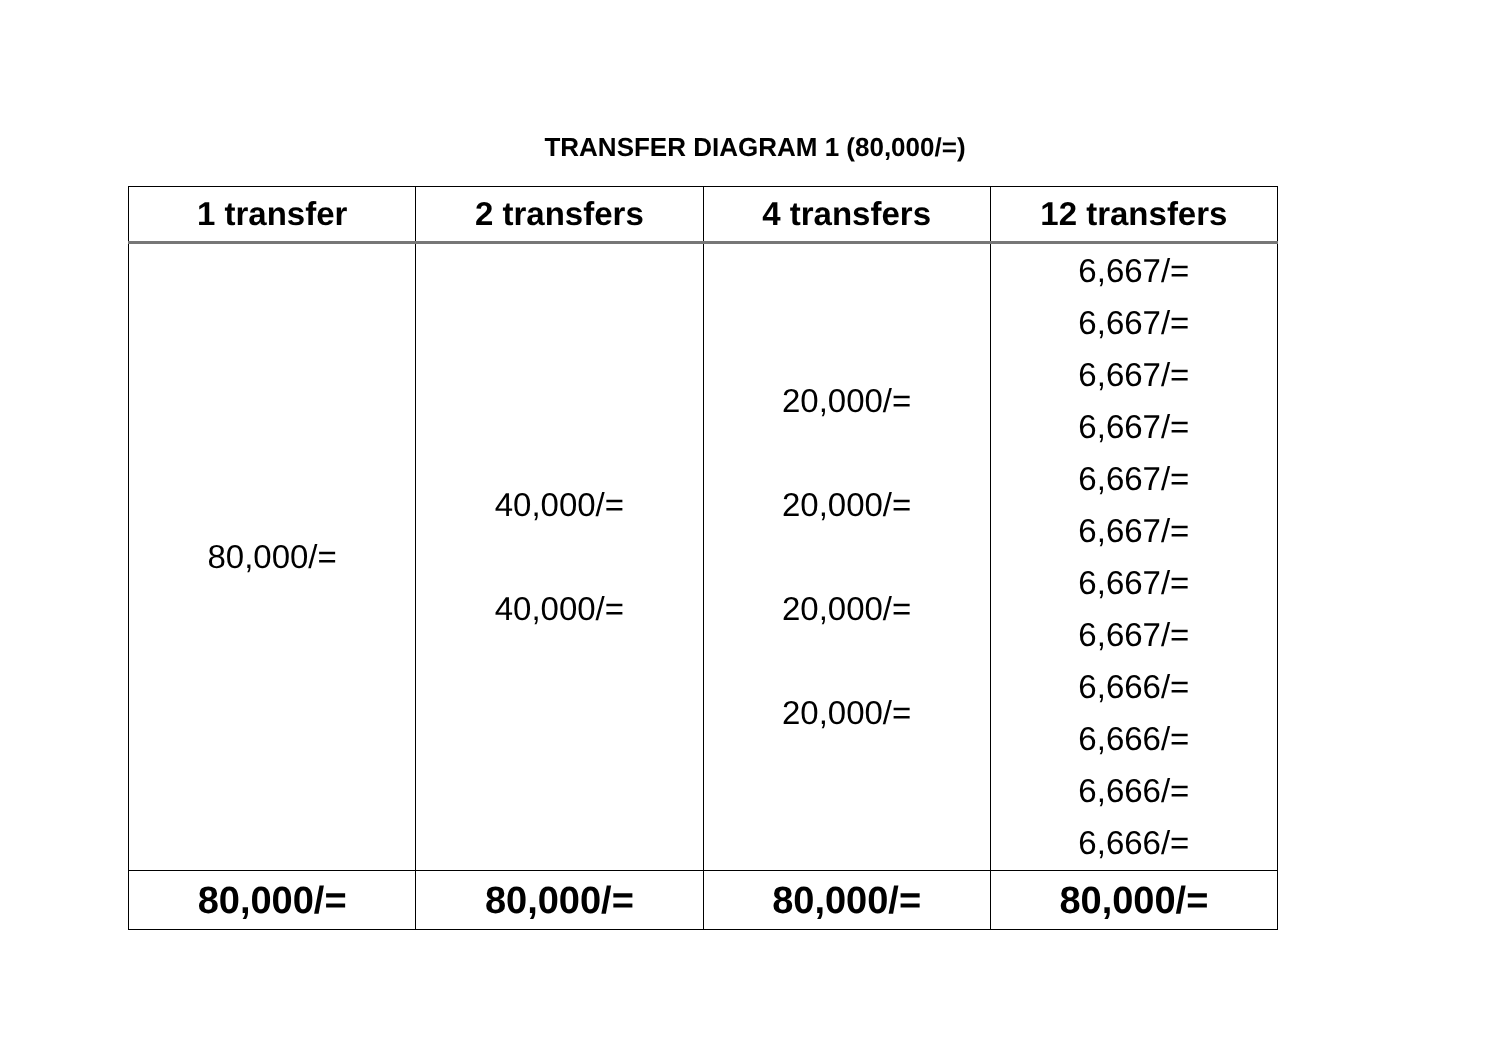TRANSFER DIAGRAM 1 (80,000/=)
| 1 transfer | 2 transfers | 4 transfers | 12 transfers |
| --- | --- | --- | --- |
| 80,000/= | 40,000/= 40,000/= | 20,000/= 20,000/= 20,000/= 20,000/= | 6,667/= 6,667/= 6,667/= 6,667/= 6,667/= 6,667/= 6,667/= 6,667/= 6,666/= 6,666/= 6,666/= 6,666/= |
| 80,000/= | 80,000/= | 80,000/= | 80,000/= |